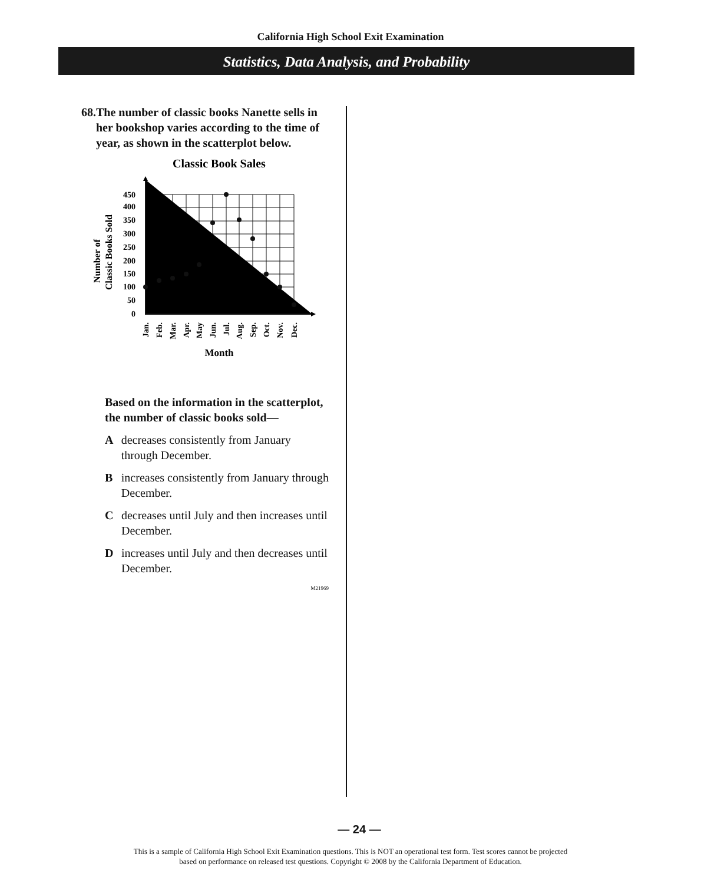California High School Exit Examination
Statistics, Data Analysis, and Probability
68. The number of classic books Nanette sells in her bookshop varies according to the time of year, as shown in the scatterplot below.
Classic Book Sales
450
400
350
300
250
200
150
100
50
0
Number of
Classic Books Sold
Jan.
Feb.
Mar.
Apr.
May
Jun.
Jul.
Aug.
Sep.
Oct.
Nov.
Dec.
Month
Based on the information in the scatterplot, the number of classic books sold—
Adecreases consistently from January through December.
Bincreases consistently from January through December.
Cdecreases until July and then increases until December.
Dincreases until July and then decreases until December.
M21969
— 24 —
This is a sample of California High School Exit Examination questions. This is NOT an operational test form. Test scores cannot be projected
based on performance on released test questions. Copyright © 2008 by the California Department of Education.